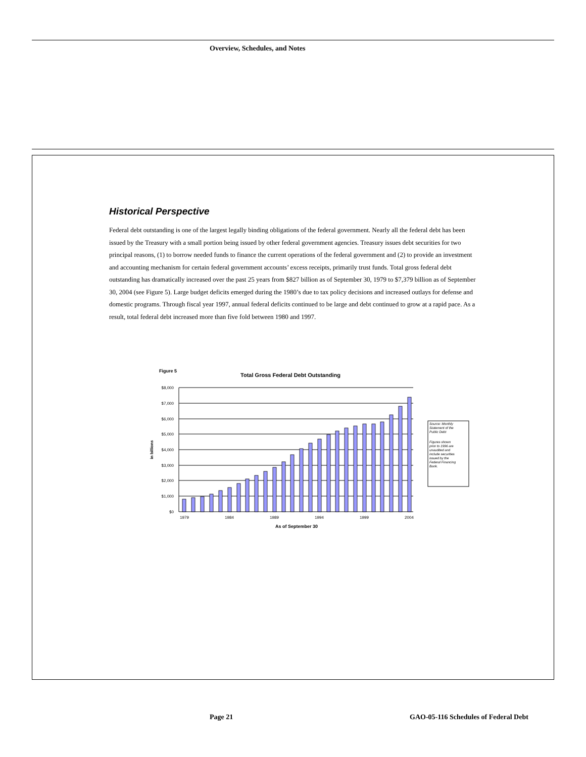Overview, Schedules, and Notes
Historical Perspective
Federal debt outstanding is one of the largest legally binding obligations of the federal government. Nearly all the federal debt has been issued by the Treasury with a small portion being issued by other federal government agencies. Treasury issues debt securities for two principal reasons, (1) to borrow needed funds to finance the current operations of the federal government and (2) to provide an investment and accounting mechanism for certain federal government accounts’ excess receipts, primarily trust funds. Total gross federal debt outstanding has dramatically increased over the past 25 years from $827 billion as of September 30, 1979 to $7,379 billion as of September 30, 2004 (see Figure 5). Large budget deficits emerged during the 1980’s due to tax policy decisions and increased outlays for defense and domestic programs. Through fiscal year 1997, annual federal deficits continued to be large and debt continued to grow at a rapid pace. As a result, total federal debt increased more than five fold between 1980 and 1997.
Figure 5
Total Gross Federal Debt Outstanding
$8,000
$7,000
$6,000
$5,000
$4,000
$3,000
$2,000
$1,000
$0
in billions
1979
1984
1989
1994
1999
2004
As of September 30
Source: Monthly
Statement of the
Public Debt
Figures shown
prior to 1996 are
unaudited and
include securities
issued by the
Federal Financing
Bank.
Page 21
GAO-05-116 Schedules of Federal Debt